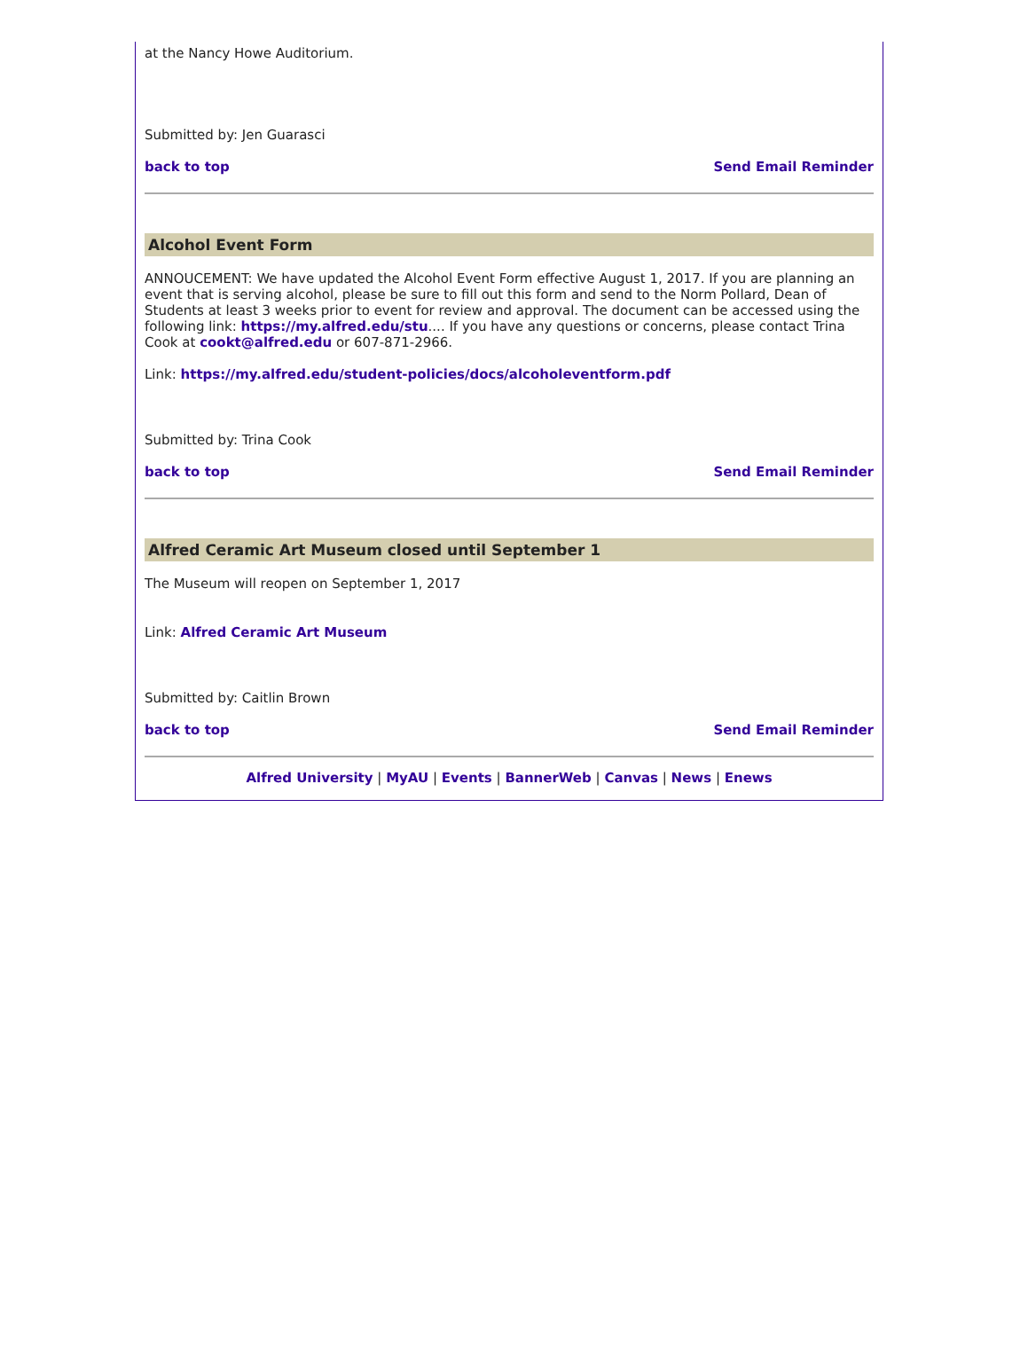at the Nancy Howe Auditorium.
Submitted by: Jen Guarasci
back to top Send Email Reminder
Alcohol Event Form
ANNOUCEMENT: We have updated the Alcohol Event Form effective August 1, 2017. If you are planning an event that is serving alcohol, please be sure to fill out this form and send to the Norm Pollard, Dean of Students at least 3 weeks prior to event for review and approval. The document can be accessed using the following link: https://my.alfred.edu/stu.... If you have any questions or concerns, please contact Trina Cook at cookt@alfred.edu or 607-871-2966.
Link: https://my.alfred.edu/student-policies/docs/alcoholeventform.pdf
Submitted by: Trina Cook
back to top Send Email Reminder
Alfred Ceramic Art Museum closed until September 1
The Museum will reopen on September 1, 2017
Link: Alfred Ceramic Art Museum
Submitted by: Caitlin Brown
back to top Send Email Reminder
Alfred University | MyAU | Events | BannerWeb | Canvas | News | Enews